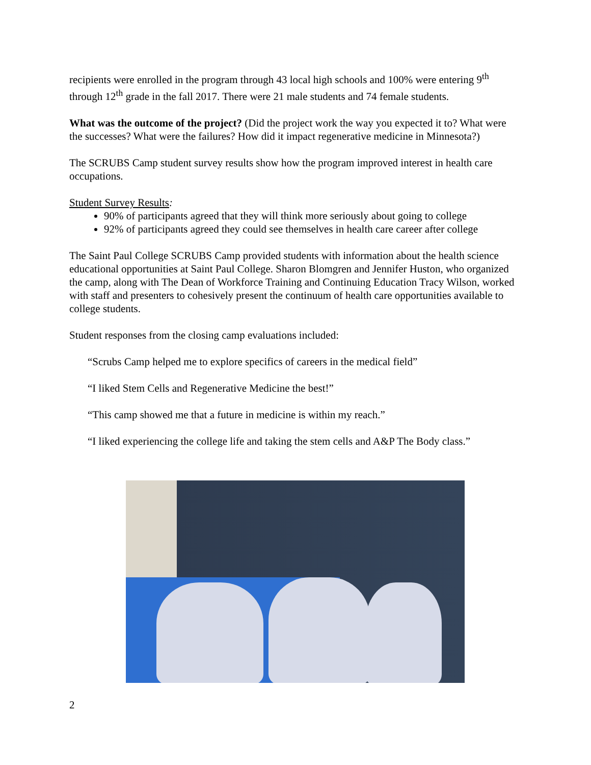recipients were enrolled in the program through 43 local high schools and 100% were entering 9<sup>th</sup> through 12<sup>th</sup> grade in the fall 2017. There were 21 male students and 74 female students.
What was the outcome of the project? (Did the project work the way you expected it to? What were the successes? What were the failures? How did it impact regenerative medicine in Minnesota?)
The SCRUBS Camp student survey results show how the program improved interest in health care occupations.
Student Survey Results:
90% of participants agreed that they will think more seriously about going to college
92% of participants agreed they could see themselves in health care career after college
The Saint Paul College SCRUBS Camp provided students with information about the health science educational opportunities at Saint Paul College. Sharon Blomgren and Jennifer Huston, who organized the camp, along with The Dean of Workforce Training and Continuing Education Tracy Wilson, worked with staff and presenters to cohesively present the continuum of health care opportunities available to college students.
Student responses from the closing camp evaluations included:
“Scrubs Camp helped me to explore specifics of careers in the medical field”
“I liked Stem Cells and Regenerative Medicine the best!”
“This camp showed me that a future in medicine is within my reach.”
“I liked experiencing the college life and taking the stem cells and A&P The Body class.”
2